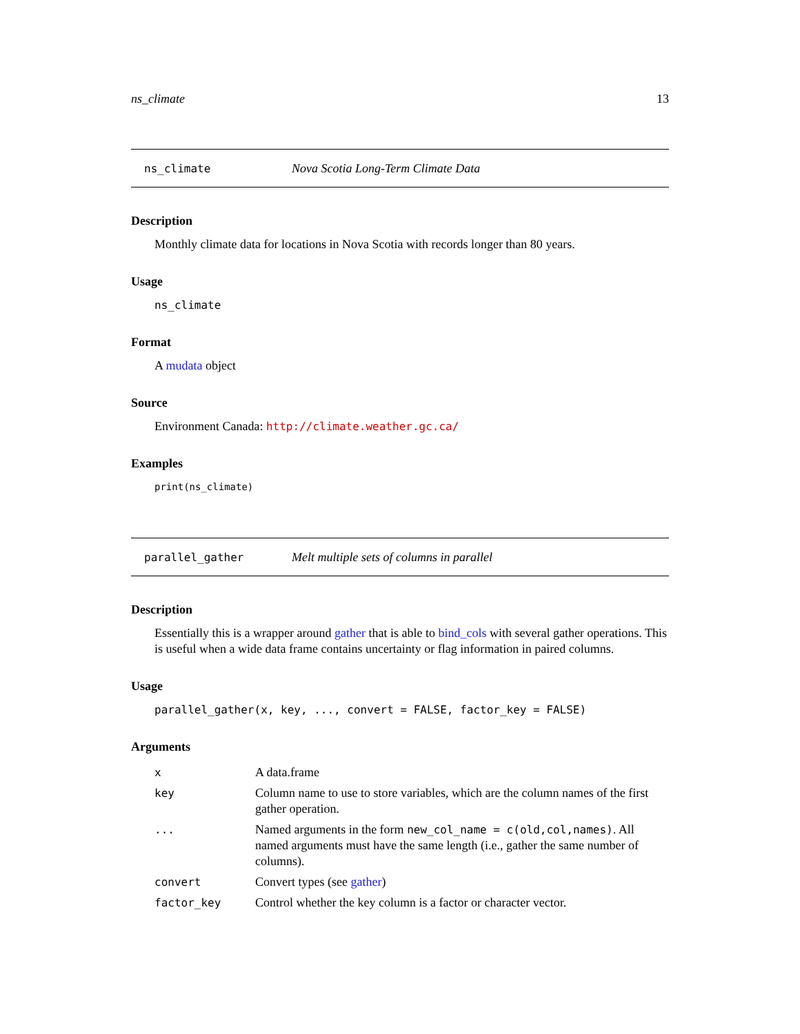ns_climate 13
ns_climate Nova Scotia Long-Term Climate Data
Description
Monthly climate data for locations in Nova Scotia with records longer than 80 years.
Usage
ns_climate
Format
A mudata object
Source
Environment Canada: http://climate.weather.gc.ca/
Examples
print(ns_climate)
parallel_gather Melt multiple sets of columns in parallel
Description
Essentially this is a wrapper around gather that is able to bind_cols with several gather operations. This is useful when a wide data frame contains uncertainty or flag information in paired columns.
Usage
parallel_gather(x, key, ..., convert = FALSE, factor_key = FALSE)
Arguments
| x | A data.frame |
| key | Column name to use to store variables, which are the column names of the first gather operation. |
| ... | Named arguments in the form new_col_name = c(old,col,names) . All named arguments must have the same length (i.e., gather the same number of columns). |
| convert | Convert types (see gather ) |
| factor_key | Control whether the key column is a factor or character vector. |